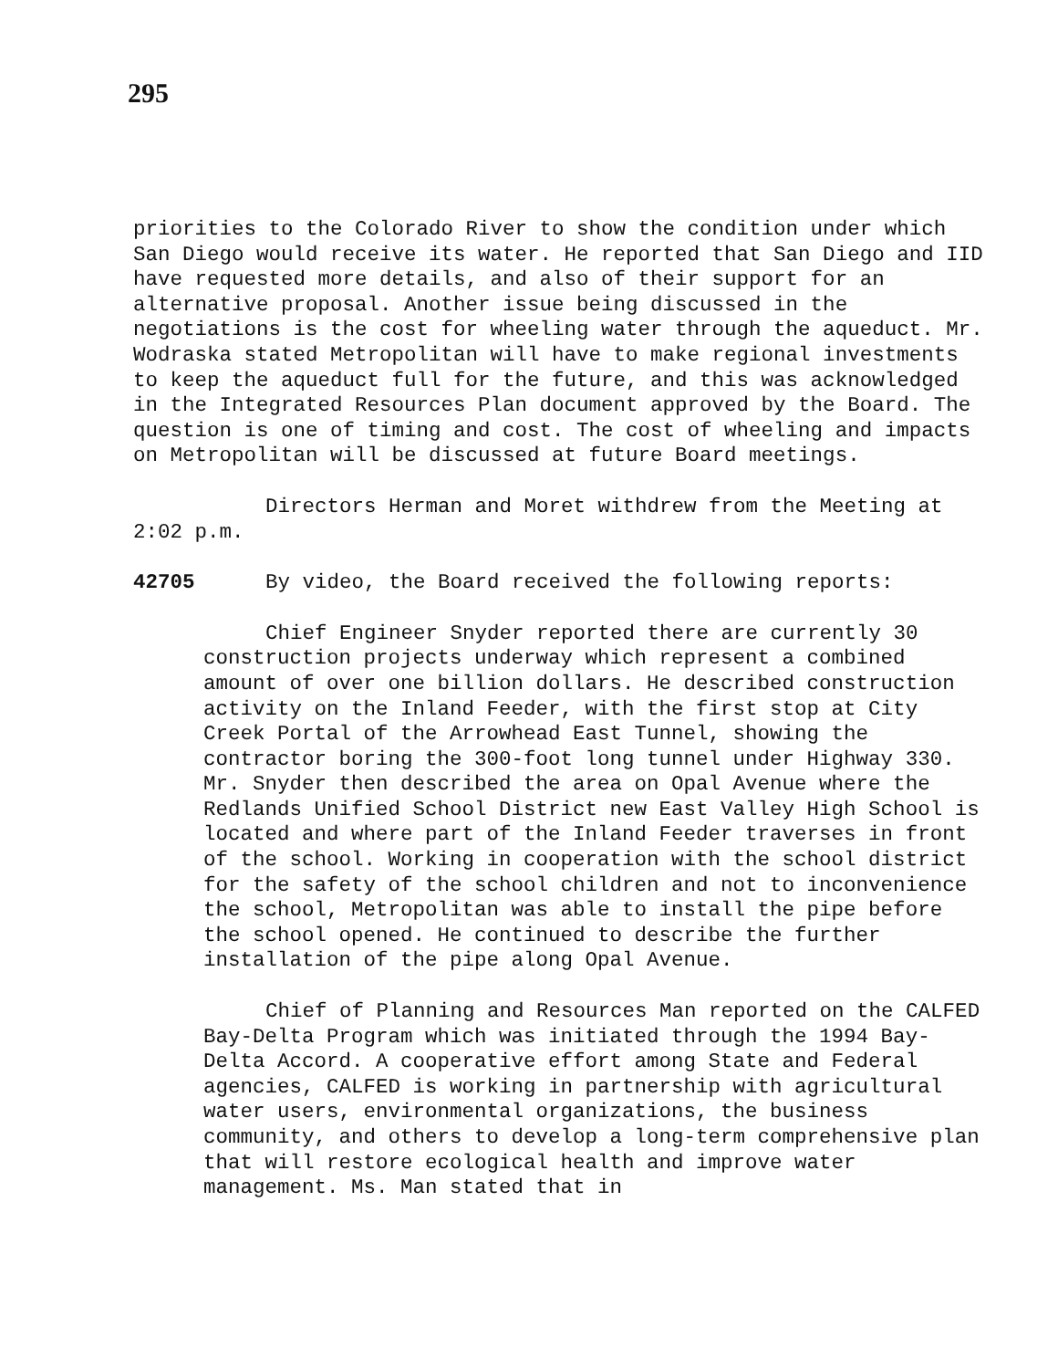295
priorities to the Colorado River to show the condition under which San Diego would receive its water. He reported that San Diego and IID have requested more details, and also of their support for an alternative proposal. Another issue being discussed in the negotiations is the cost for wheeling water through the aqueduct. Mr. Wodraska stated Metropolitan will have to make regional investments to keep the aqueduct full for the future, and this was acknowledged in the Integrated Resources Plan document approved by the Board. The question is one of timing and cost. The cost of wheeling and impacts on Metropolitan will be discussed at future Board meetings.
Directors Herman and Moret withdrew from the Meeting at 2:02 p.m.
42705 By video, the Board received the following reports:
Chief Engineer Snyder reported there are currently 30 construction projects underway which represent a combined amount of over one billion dollars. He described construction activity on the Inland Feeder, with the first stop at City Creek Portal of the Arrowhead East Tunnel, showing the contractor boring the 300-foot long tunnel under Highway 330. Mr. Snyder then described the area on Opal Avenue where the Redlands Unified School District new East Valley High School is located and where part of the Inland Feeder traverses in front of the school. Working in cooperation with the school district for the safety of the school children and not to inconvenience the school, Metropolitan was able to install the pipe before the school opened. He continued to describe the further installation of the pipe along Opal Avenue.
Chief of Planning and Resources Man reported on the CALFED Bay-Delta Program which was initiated through the 1994 Bay-Delta Accord. A cooperative effort among State and Federal agencies, CALFED is working in partnership with agricultural water users, environmental organizations, the business community, and others to develop a long-term comprehensive plan that will restore ecological health and improve water management. Ms. Man stated that in